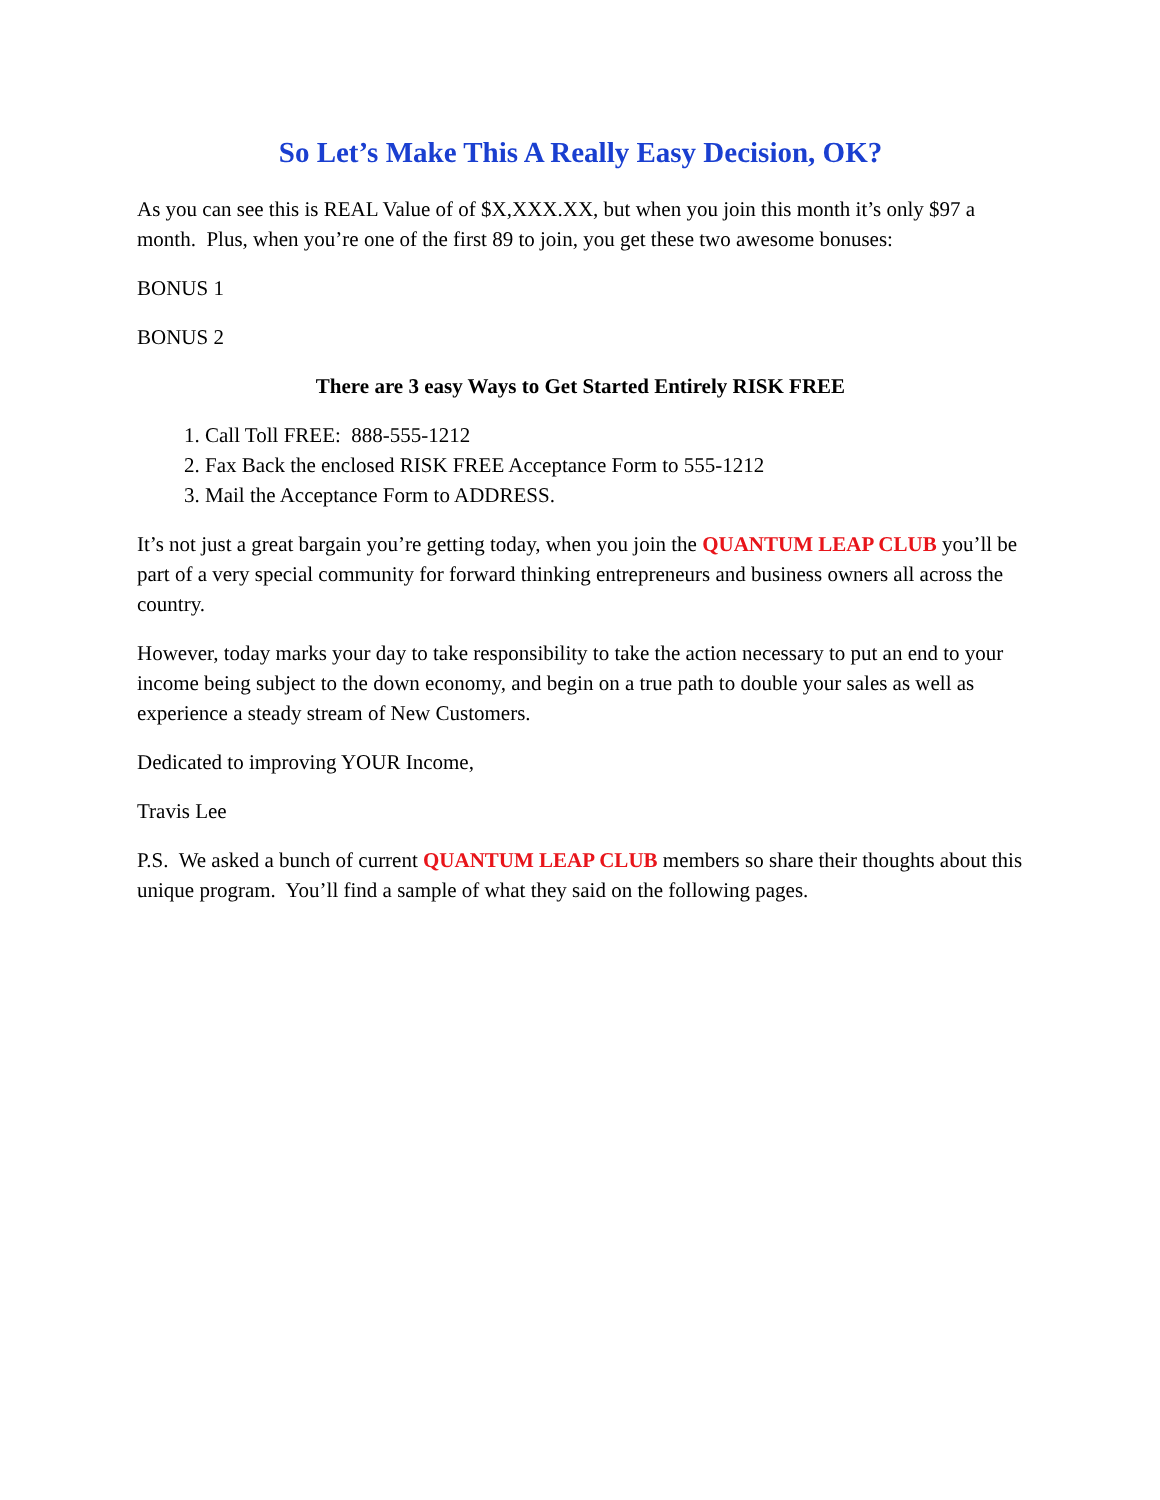So Let’s Make This A Really Easy Decision, OK?
As you can see this is REAL Value of of $X,XXX.XX, but when you join this month it’s only $97 a month. Plus, when you’re one of the first 89 to join, you get these two awesome bonuses:
BONUS 1
BONUS 2
There are 3 easy Ways to Get Started Entirely RISK FREE
1. Call Toll FREE: 888-555-1212
2. Fax Back the enclosed RISK FREE Acceptance Form to 555-1212
3. Mail the Acceptance Form to ADDRESS.
It’s not just a great bargain you’re getting today, when you join the QUANTUM LEAP CLUB you’ll be part of a very special community for forward thinking entrepreneurs and business owners all across the country.
However, today marks your day to take responsibility to take the action necessary to put an end to your income being subject to the down economy, and begin on a true path to double your sales as well as experience a steady stream of New Customers.
Dedicated to improving YOUR Income,
Travis Lee
P.S. We asked a bunch of current QUANTUM LEAP CLUB members so share their thoughts about this unique program. You’ll find a sample of what they said on the following pages.